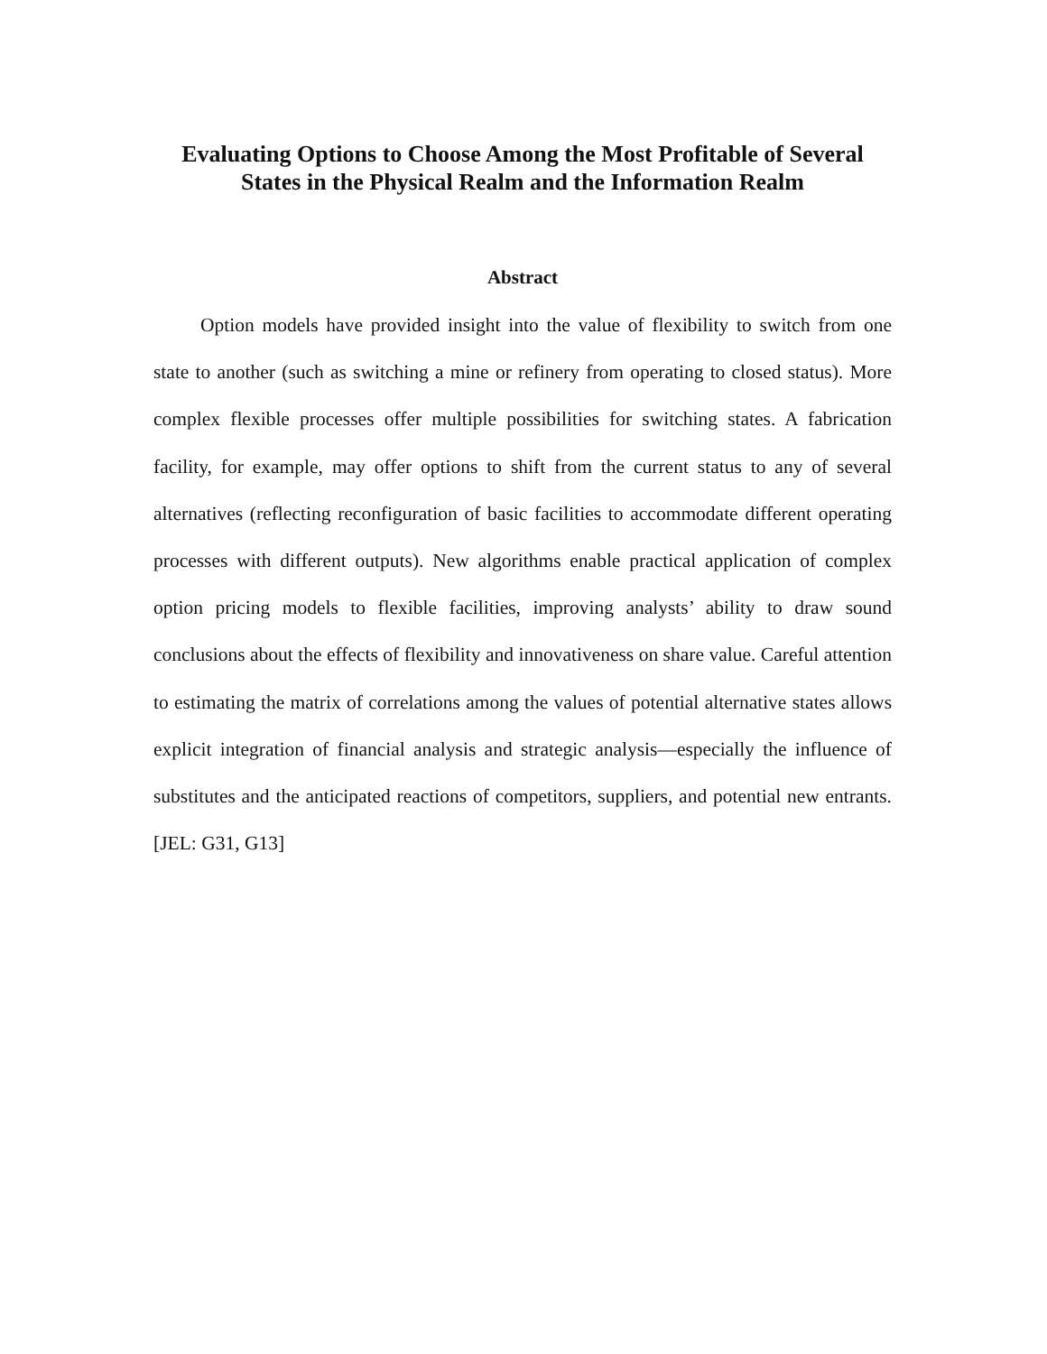Evaluating Options to Choose Among the Most Profitable of Several
States in the Physical Realm and the Information Realm
Abstract
Option models have provided insight into the value of flexibility to switch from one state to another (such as switching a mine or refinery from operating to closed status). More complex flexible processes offer multiple possibilities for switching states. A fabrication facility, for example, may offer options to shift from the current status to any of several alternatives (reflecting reconfiguration of basic facilities to accommodate different operating processes with different outputs). New algorithms enable practical application of complex option pricing models to flexible facilities, improving analysts’ ability to draw sound conclusions about the effects of flexibility and innovativeness on share value. Careful attention to estimating the matrix of correlations among the values of potential alternative states allows explicit integration of financial analysis and strategic analysis—especially the influence of substitutes and the anticipated reactions of competitors, suppliers, and potential new entrants. [JEL: G31, G13]